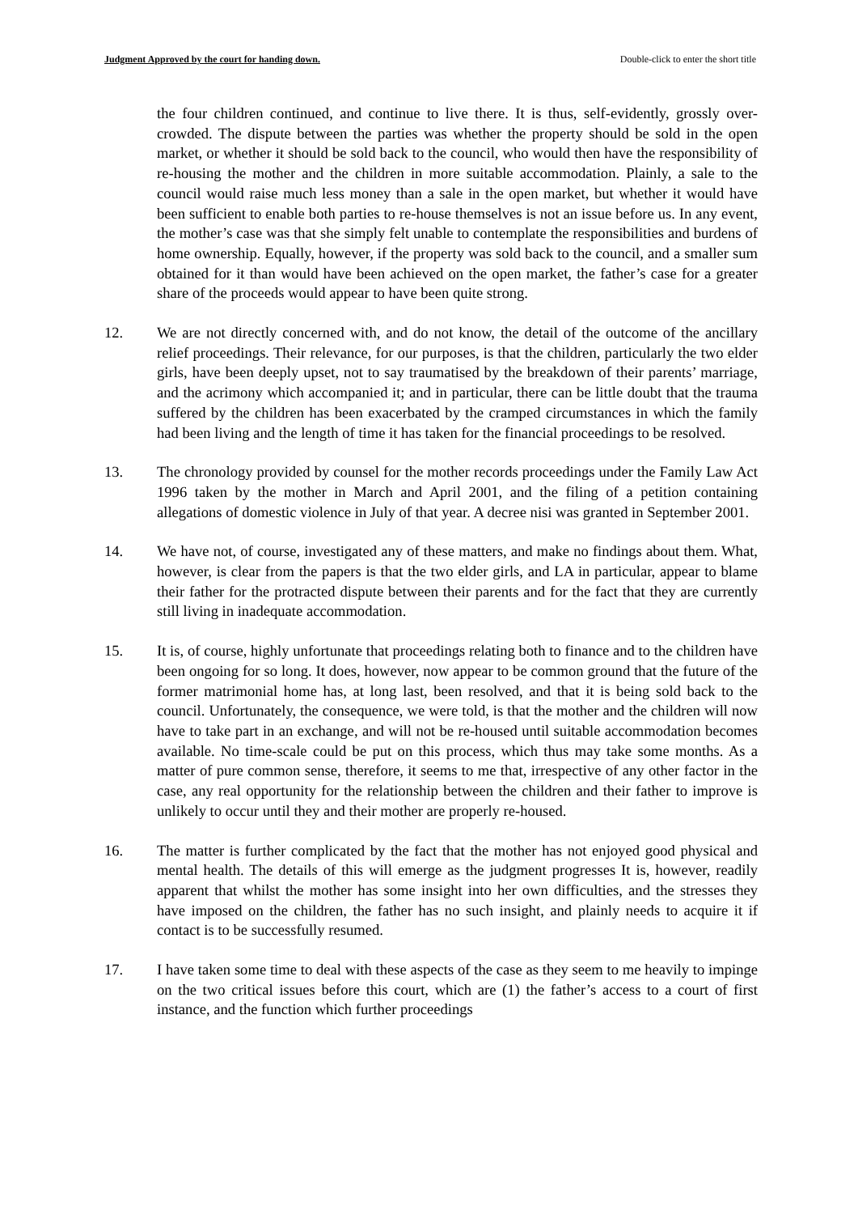Judgment Approved by the court for handing down. Double-click to enter the short title
the four children continued, and continue to live there. It is thus, self-evidently, grossly over-crowded. The dispute between the parties was whether the property should be sold in the open market, or whether it should be sold back to the council, who would then have the responsibility of re-housing the mother and the children in more suitable accommodation. Plainly, a sale to the council would raise much less money than a sale in the open market, but whether it would have been sufficient to enable both parties to re-house themselves is not an issue before us. In any event, the mother’s case was that she simply felt unable to contemplate the responsibilities and burdens of home ownership. Equally, however, if the property was sold back to the council, and a smaller sum obtained for it than would have been achieved on the open market, the father’s case for a greater share of the proceeds would appear to have been quite strong.
12. We are not directly concerned with, and do not know, the detail of the outcome of the ancillary relief proceedings. Their relevance, for our purposes, is that the children, particularly the two elder girls, have been deeply upset, not to say traumatised by the breakdown of their parents’ marriage, and the acrimony which accompanied it; and in particular, there can be little doubt that the trauma suffered by the children has been exacerbated by the cramped circumstances in which the family had been living and the length of time it has taken for the financial proceedings to be resolved.
13. The chronology provided by counsel for the mother records proceedings under the Family Law Act 1996 taken by the mother in March and April 2001, and the filing of a petition containing allegations of domestic violence in July of that year. A decree nisi was granted in September 2001.
14. We have not, of course, investigated any of these matters, and make no findings about them. What, however, is clear from the papers is that the two elder girls, and LA in particular, appear to blame their father for the protracted dispute between their parents and for the fact that they are currently still living in inadequate accommodation.
15. It is, of course, highly unfortunate that proceedings relating both to finance and to the children have been ongoing for so long. It does, however, now appear to be common ground that the future of the former matrimonial home has, at long last, been resolved, and that it is being sold back to the council. Unfortunately, the consequence, we were told, is that the mother and the children will now have to take part in an exchange, and will not be re-housed until suitable accommodation becomes available. No time-scale could be put on this process, which thus may take some months. As a matter of pure common sense, therefore, it seems to me that, irrespective of any other factor in the case, any real opportunity for the relationship between the children and their father to improve is unlikely to occur until they and their mother are properly re-housed.
16. The matter is further complicated by the fact that the mother has not enjoyed good physical and mental health. The details of this will emerge as the judgment progresses It is, however, readily apparent that whilst the mother has some insight into her own difficulties, and the stresses they have imposed on the children, the father has no such insight, and plainly needs to acquire it if contact is to be successfully resumed.
17. I have taken some time to deal with these aspects of the case as they seem to me heavily to impinge on the two critical issues before this court, which are (1) the father’s access to a court of first instance, and the function which further proceedings